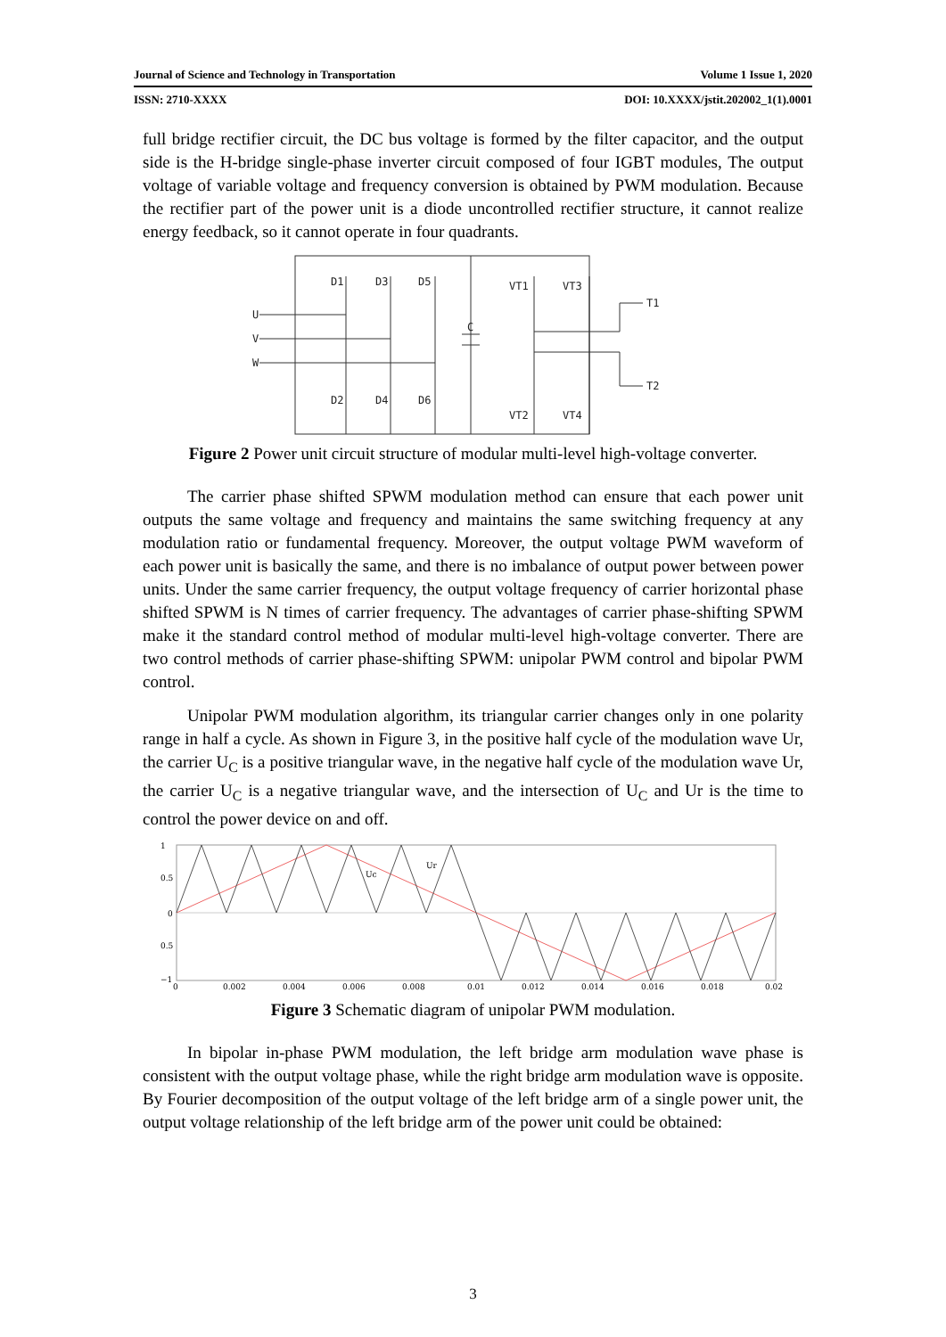Journal of Science and Technology in Transportation Volume 1 Issue 1, 2020
ISSN: 2710-XXXX DOI: 10.XXXX/jstit.202002_1(1).0001
full bridge rectifier circuit, the DC bus voltage is formed by the filter capacitor, and the output side is the H-bridge single-phase inverter circuit composed of four IGBT modules, The output voltage of variable voltage and frequency conversion is obtained by PWM modulation. Because the rectifier part of the power unit is a diode uncontrolled rectifier structure, it cannot realize energy feedback, so it cannot operate in four quadrants.
D1
D3
D5
D2
D4
D6
U
V
W
C
VT1
VT3
VT2
VT4
T1
T2
Figure 2 Power unit circuit structure of modular multi-level high-voltage converter.
The carrier phase shifted SPWM modulation method can ensure that each power unit outputs the same voltage and frequency and maintains the same switching frequency at any modulation ratio or fundamental frequency. Moreover, the output voltage PWM waveform of each power unit is basically the same, and there is no imbalance of output power between power units. Under the same carrier frequency, the output voltage frequency of carrier horizontal phase shifted SPWM is N times of carrier frequency. The advantages of carrier phase-shifting SPWM make it the standard control method of modular multi-level high-voltage converter. There are two control methods of carrier phase-shifting SPWM: unipolar PWM control and bipolar PWM control.
Unipolar PWM modulation algorithm, its triangular carrier changes only in one polarity range in half a cycle. As shown in Figure 3, in the positive half cycle of the modulation wave Ur, the carrier U<sub>C</sub> is a positive triangular wave, in the negative half cycle of the modulation wave Ur, the carrier U<sub>C</sub> is a negative triangular wave, and the intersection of U<sub>C</sub> and Ur is the time to control the power device on and off.
1
0.5
0
0.5
−1
0
0.002
0.004
0.006
0.008
0.01
0.012
0.014
0.016
0.018
0.02
Uc
Ur
Figure 3 Schematic diagram of unipolar PWM modulation.
In bipolar in-phase PWM modulation, the left bridge arm modulation wave phase is consistent with the output voltage phase, while the right bridge arm modulation wave is opposite. By Fourier decomposition of the output voltage of the left bridge arm of a single power unit, the output voltage relationship of the left bridge arm of the power unit could be obtained:
3